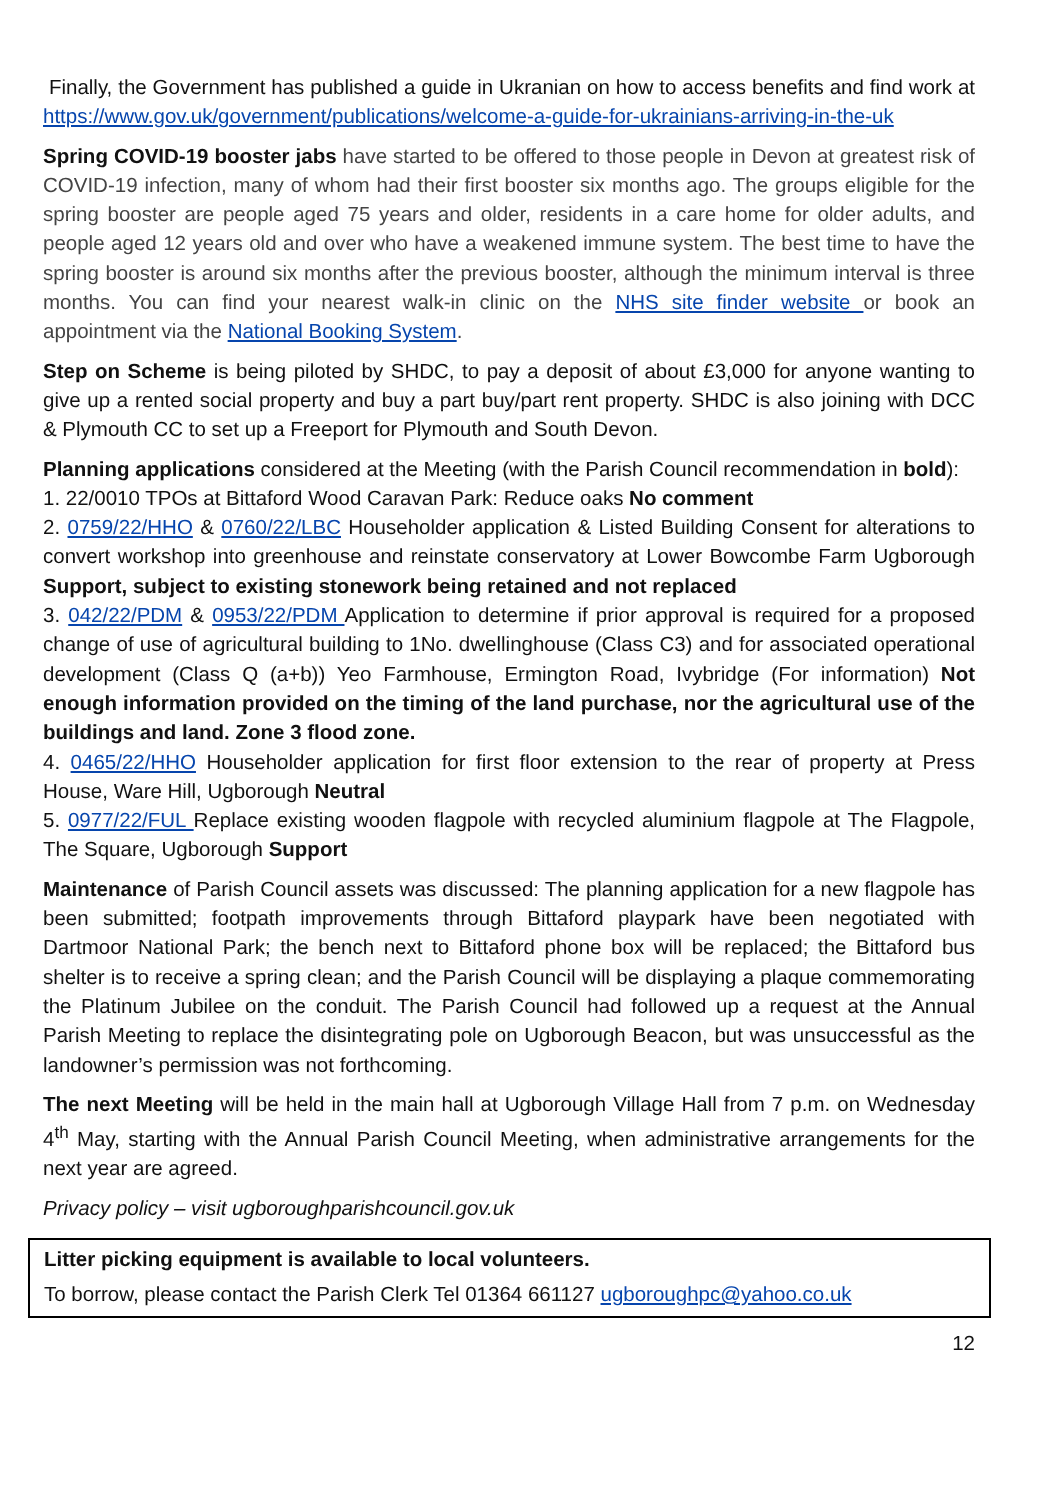Finally, the Government has published a guide in Ukranian on how to access benefits and find work at https://www.gov.uk/government/publications/welcome-a-guide-for-ukrainians-arriving-in-the-uk
Spring COVID-19 booster jabs have started to be offered to those people in Devon at greatest risk of COVID-19 infection, many of whom had their first booster six months ago. The groups eligible for the spring booster are people aged 75 years and older, residents in a care home for older adults, and people aged 12 years old and over who have a weakened immune system. The best time to have the spring booster is around six months after the previous booster, although the minimum interval is three months. You can find your nearest walk-in clinic on the NHS site finder website or book an appointment via the National Booking System.
Step on Scheme is being piloted by SHDC, to pay a deposit of about £3,000 for anyone wanting to give up a rented social property and buy a part buy/part rent property. SHDC is also joining with DCC & Plymouth CC to set up a Freeport for Plymouth and South Devon.
Planning applications considered at the Meeting (with the Parish Council recommendation in bold):
1. 22/0010 TPOs at Bittaford Wood Caravan Park: Reduce oaks No comment
2. 0759/22/HHO & 0760/22/LBC Householder application & Listed Building Consent for alterations to convert workshop into greenhouse and reinstate conservatory at Lower Bowcombe Farm Ugborough Support, subject to existing stonework being retained and not replaced
3. 042/22/PDM & 0953/22/PDM Application to determine if prior approval is required for a proposed change of use of agricultural building to 1No. dwellinghouse (Class C3) and for associated operational development (Class Q (a+b)) Yeo Farmhouse, Ermington Road, Ivybridge (For information) Not enough information provided on the timing of the land purchase, nor the agricultural use of the buildings and land. Zone 3 flood zone.
4. 0465/22/HHO Householder application for first floor extension to the rear of property at Press House, Ware Hill, Ugborough Neutral
5. 0977/22/FUL Replace existing wooden flagpole with recycled aluminium flagpole at The Flagpole, The Square, Ugborough Support
Maintenance of Parish Council assets was discussed: The planning application for a new flagpole has been submitted; footpath improvements through Bittaford playpark have been negotiated with Dartmoor National Park; the bench next to Bittaford phone box will be replaced; the Bittaford bus shelter is to receive a spring clean; and the Parish Council will be displaying a plaque commemorating the Platinum Jubilee on the conduit. The Parish Council had followed up a request at the Annual Parish Meeting to replace the disintegrating pole on Ugborough Beacon, but was unsuccessful as the landowner’s permission was not forthcoming.
The next Meeting will be held in the main hall at Ugborough Village Hall from 7 p.m. on Wednesday 4<sup>th</sup> May, starting with the Annual Parish Council Meeting, when administrative arrangements for the next year are agreed.
Privacy policy – visit ugboroughparishcouncil.gov.uk
Litter picking equipment is available to local volunteers.
To borrow, please contact the Parish Clerk Tel 01364 661127 ugboroughpc@yahoo.co.uk
12